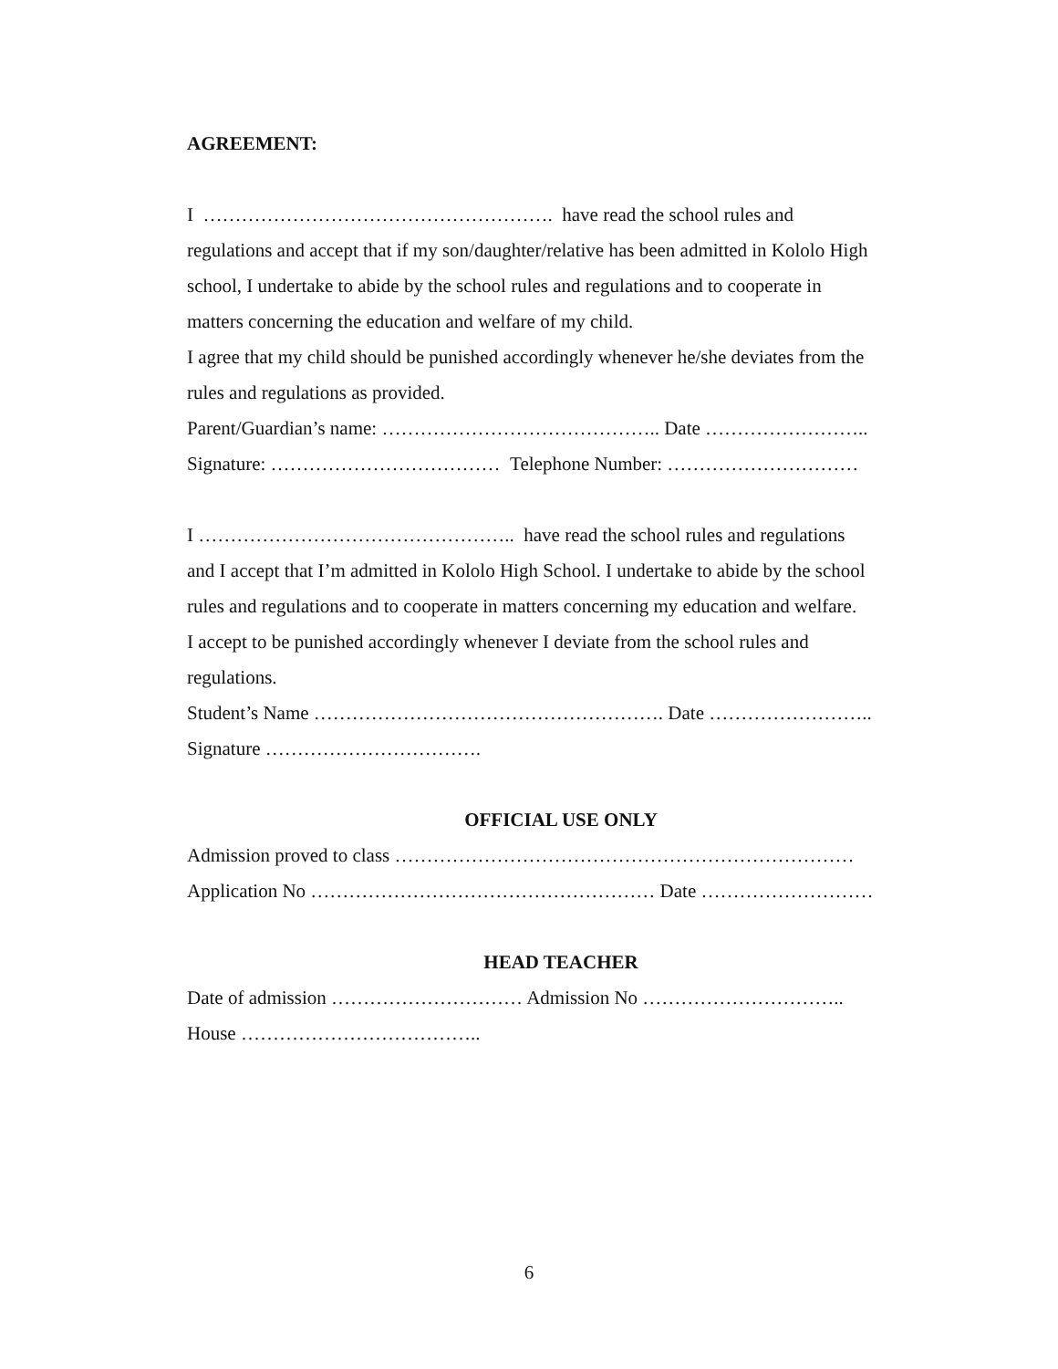AGREEMENT:
I ………………………………………………. have read the school rules and
regulations and accept that if my son/daughter/relative has been admitted in Kololo High
school, I undertake to abide by the school rules and regulations and to cooperate in
matters concerning the education and welfare of my child.
I agree that my child should be punished accordingly whenever he/she deviates from the
rules and regulations as provided.
Parent/Guardian’s name: …………………………………….. Date ……………………..
Signature: ……………………………… Telephone Number: …………………………
I ………………………………………….. have read the school rules and regulations
and I accept that I’m admitted in Kololo High School. I undertake to abide by the school
rules and regulations and to cooperate in matters concerning my education and welfare.
I accept to be punished accordingly whenever I deviate from the school rules and
regulations.
Student’s Name ………………………………………………. Date ……………………..
Signature …………………………….
OFFICIAL USE ONLY
Admission proved to class ………………………………………………………………
Application No ……………………………………………… Date ………………………
HEAD TEACHER
Date of admission ………………………… Admission No …………………………..
House ………………………………..
6